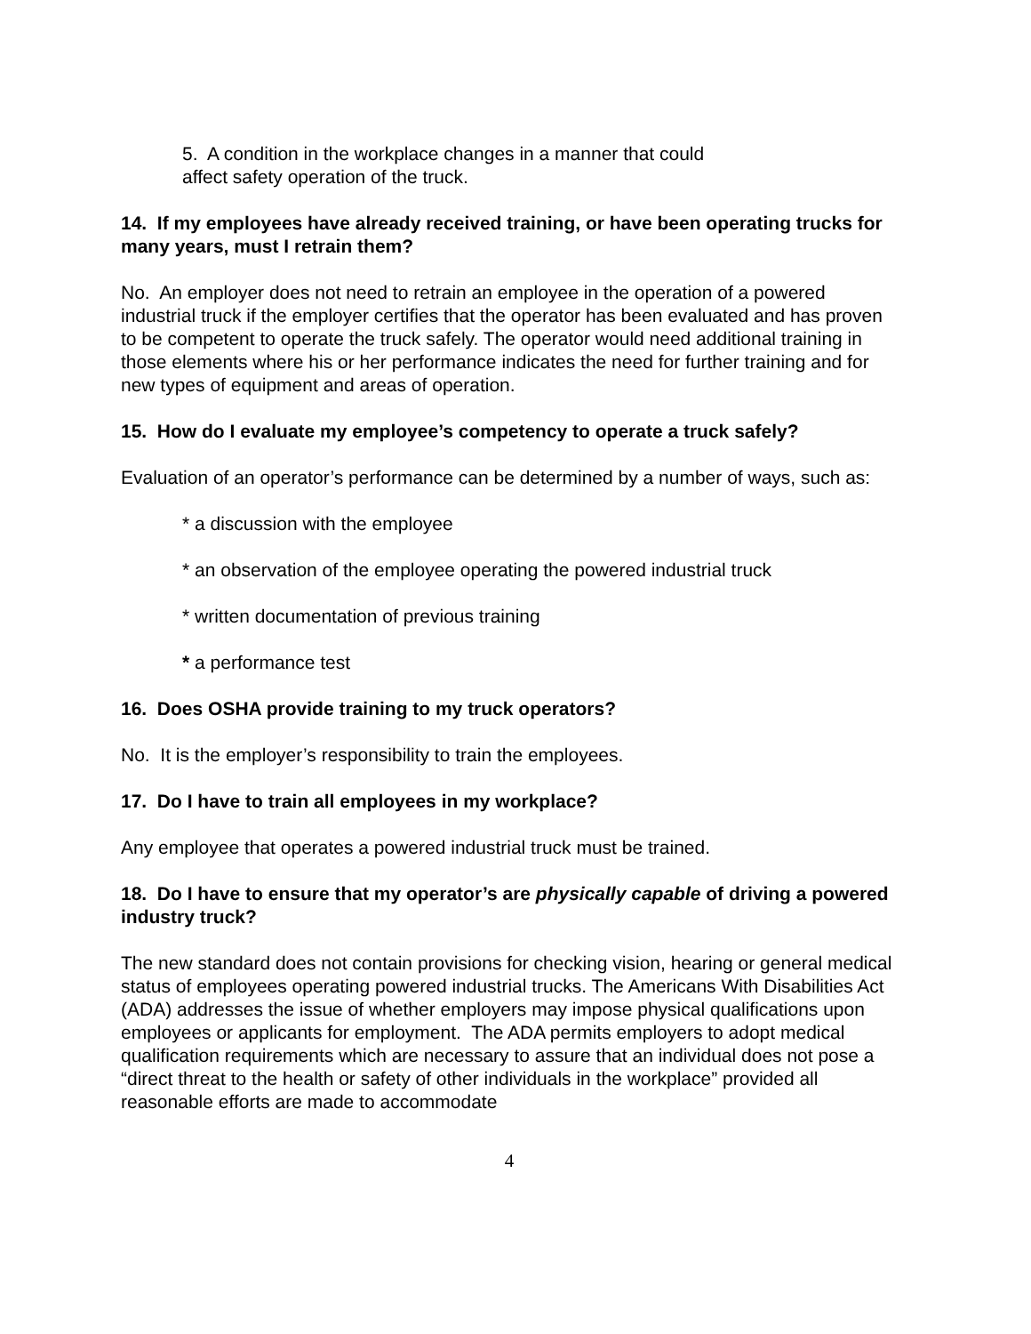5. A condition in the workplace changes in a manner that could
affect safety operation of the truck.
14. If my employees have already received training, or have been operating trucks for many years, must I retrain them?
No. An employer does not need to retrain an employee in the operation of a powered industrial truck if the employer certifies that the operator has been evaluated and has proven to be competent to operate the truck safely. The operator would need additional training in those elements where his or her performance indicates the need for further training and for new types of equipment and areas of operation.
15. How do I evaluate my employee’s competency to operate a truck safely?
Evaluation of an operator’s performance can be determined by a number of ways, such as:
* a discussion with the employee
* an observation of the employee operating the powered industrial truck
* written documentation of previous training
* a performance test
16. Does OSHA provide training to my truck operators?
No. It is the employer’s responsibility to train the employees.
17. Do I have to train all employees in my workplace?
Any employee that operates a powered industrial truck must be trained.
18. Do I have to ensure that my operator’s are physically capable of driving a powered industry truck?
The new standard does not contain provisions for checking vision, hearing or general medical status of employees operating powered industrial trucks. The Americans With Disabilities Act (ADA) addresses the issue of whether employers may impose physical qualifications upon employees or applicants for employment. The ADA permits employers to adopt medical qualification requirements which are necessary to assure that an individual does not pose a “direct threat to the health or safety of other individuals in the workplace” provided all reasonable efforts are made to accommodate
4